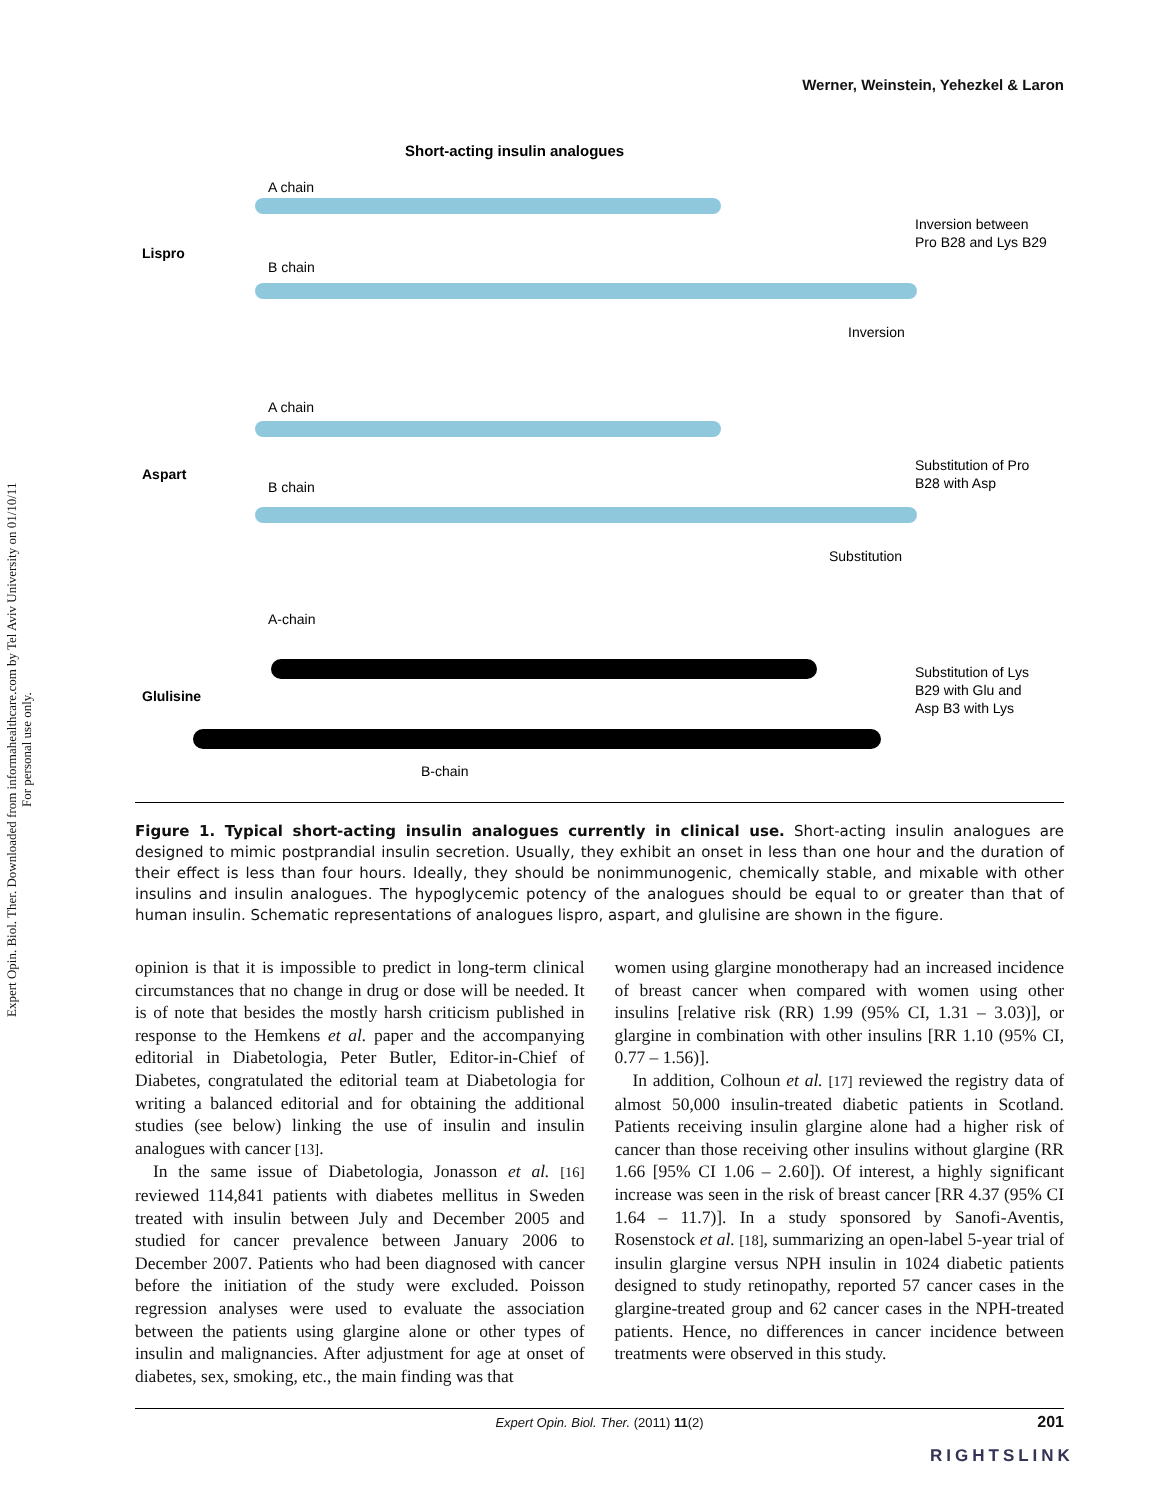Expert Opin. Biol. Ther. Downloaded from informahealthcare.com by Tel Aviv University on 01/10/11
For personal use only.
Werner, Weinstein, Yehezkel & Laron
Short-acting insulin analogues
A chain
Lispro
B chain
Inversion between
Pro B28 and Lys B29
Inversion
A chain
Aspart
B chain
Substitution of Pro
B28 with Asp
Substitution
A-chain
Glulisine
Substitution of Lys
B29 with Glu and
Asp B3 with Lys
B-chain
Figure 1. Typical short-acting insulin analogues currently in clinical use. Short-acting insulin analogues are designed to mimic postprandial insulin secretion. Usually, they exhibit an onset in less than one hour and the duration of their effect is less than four hours. Ideally, they should be nonimmunogenic, chemically stable, and mixable with other insulins and insulin analogues. The hypoglycemic potency of the analogues should be equal to or greater than that of human insulin. Schematic representations of analogues lispro, aspart, and glulisine are shown in the figure.
opinion is that it is impossible to predict in long-term clinical circumstances that no change in drug or dose will be needed. It is of note that besides the mostly harsh criticism published in response to the Hemkens et al. paper and the accompanying editorial in Diabetologia, Peter Butler, Editor-in-Chief of Diabetes, congratulated the editorial team at Diabetologia for writing a balanced editorial and for obtaining the additional studies (see below) linking the use of insulin and insulin analogues with cancer [13].
In the same issue of Diabetologia, Jonasson et al. [16] reviewed 114,841 patients with diabetes mellitus in Sweden treated with insulin between July and December 2005 and studied for cancer prevalence between January 2006 to December 2007. Patients who had been diagnosed with cancer before the initiation of the study were excluded. Poisson regression analyses were used to evaluate the association between the patients using glargine alone or other types of insulin and malignancies. After adjustment for age at onset of diabetes, sex, smoking, etc., the main finding was that
women using glargine monotherapy had an increased incidence of breast cancer when compared with women using other insulins [relative risk (RR) 1.99 (95% CI, 1.31 – 3.03)], or glargine in combination with other insulins [RR 1.10 (95% CI, 0.77 – 1.56)].
In addition, Colhoun et al. [17] reviewed the registry data of almost 50,000 insulin-treated diabetic patients in Scotland. Patients receiving insulin glargine alone had a higher risk of cancer than those receiving other insulins without glargine (RR 1.66 [95% CI 1.06 – 2.60]). Of interest, a highly significant increase was seen in the risk of breast cancer [RR 4.37 (95% CI 1.64 – 11.7)]. In a study sponsored by Sanofi-Aventis, Rosenstock et al. [18], summarizing an open-label 5-year trial of insulin glargine versus NPH insulin in 1024 diabetic patients designed to study retinopathy, reported 57 cancer cases in the glargine-treated group and 62 cancer cases in the NPH-treated patients. Hence, no differences in cancer incidence between treatments were observed in this study.
Expert Opin. Biol. Ther. (2011) 11(2) 201
RIGHTSLINK